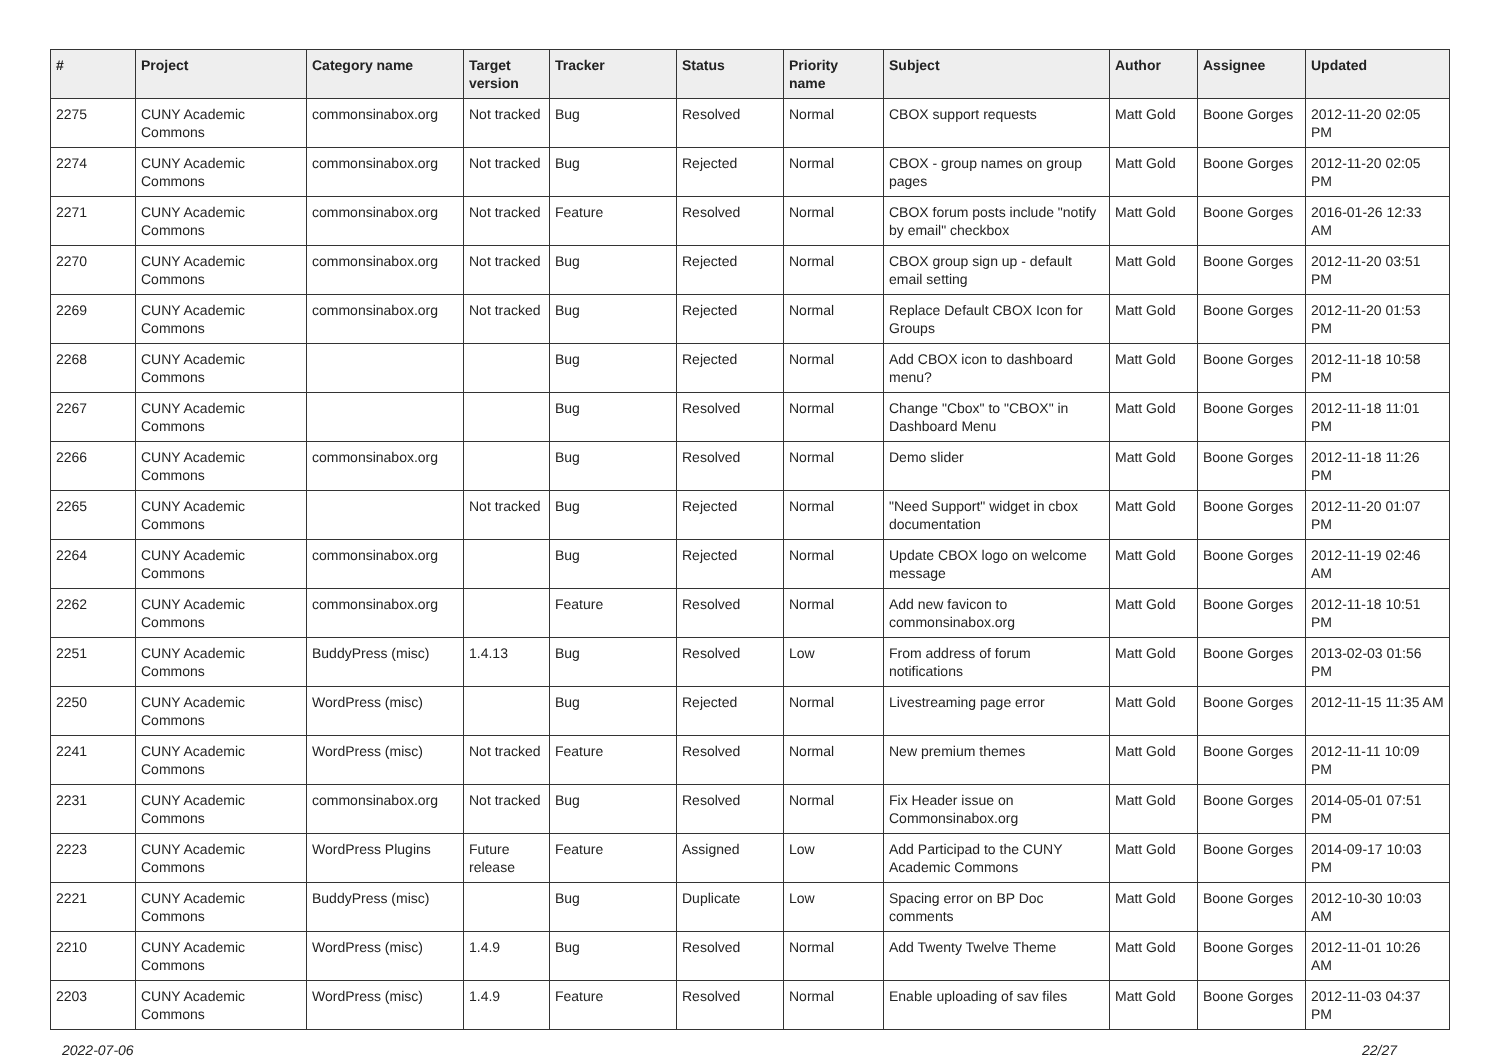| # | Project | Category name | Target version | Tracker | Status | Priority name | Subject | Author | Assignee | Updated |
| --- | --- | --- | --- | --- | --- | --- | --- | --- | --- | --- |
| 2275 | CUNY Academic Commons | commonsinabox.org | Not tracked | Bug | Resolved | Normal | CBOX support requests | Matt Gold | Boone Gorges | 2012-11-20 02:05 PM |
| 2274 | CUNY Academic Commons | commonsinabox.org | Not tracked | Bug | Rejected | Normal | CBOX - group names on group pages | Matt Gold | Boone Gorges | 2012-11-20 02:05 PM |
| 2271 | CUNY Academic Commons | commonsinabox.org | Not tracked | Feature | Resolved | Normal | CBOX forum posts include "notify by email" checkbox | Matt Gold | Boone Gorges | 2016-01-26 12:33 AM |
| 2270 | CUNY Academic Commons | commonsinabox.org | Not tracked | Bug | Rejected | Normal | CBOX group sign up - default email setting | Matt Gold | Boone Gorges | 2012-11-20 03:51 PM |
| 2269 | CUNY Academic Commons | commonsinabox.org | Not tracked | Bug | Rejected | Normal | Replace Default CBOX Icon for Groups | Matt Gold | Boone Gorges | 2012-11-20 01:53 PM |
| 2268 | CUNY Academic Commons | | | Bug | Rejected | Normal | Add CBOX icon to dashboard menu? | Matt Gold | Boone Gorges | 2012-11-18 10:58 PM |
| 2267 | CUNY Academic Commons | | | Bug | Resolved | Normal | Change "Cbox" to "CBOX" in Dashboard Menu | Matt Gold | Boone Gorges | 2012-11-18 11:01 PM |
| 2266 | CUNY Academic Commons | commonsinabox.org | | Bug | Resolved | Normal | Demo slider | Matt Gold | Boone Gorges | 2012-11-18 11:26 PM |
| 2265 | CUNY Academic Commons | | Not tracked | Bug | Rejected | Normal | "Need Support" widget in cbox documentation | Matt Gold | Boone Gorges | 2012-11-20 01:07 PM |
| 2264 | CUNY Academic Commons | commonsinabox.org | | Bug | Rejected | Normal | Update CBOX logo on welcome message | Matt Gold | Boone Gorges | 2012-11-19 02:46 AM |
| 2262 | CUNY Academic Commons | commonsinabox.org | | Feature | Resolved | Normal | Add new favicon to commonsinabox.org | Matt Gold | Boone Gorges | 2012-11-18 10:51 PM |
| 2251 | CUNY Academic Commons | BuddyPress (misc) | 1.4.13 | Bug | Resolved | Low | From address of forum notifications | Matt Gold | Boone Gorges | 2013-02-03 01:56 PM |
| 2250 | CUNY Academic Commons | WordPress (misc) | | Bug | Rejected | Normal | Livestreaming page error | Matt Gold | Boone Gorges | 2012-11-15 11:35 AM |
| 2241 | CUNY Academic Commons | WordPress (misc) | Not tracked | Feature | Resolved | Normal | New premium themes | Matt Gold | Boone Gorges | 2012-11-11 10:09 PM |
| 2231 | CUNY Academic Commons | commonsinabox.org | Not tracked | Bug | Resolved | Normal | Fix Header issue on Commonsinabox.org | Matt Gold | Boone Gorges | 2014-05-01 07:51 PM |
| 2223 | CUNY Academic Commons | WordPress Plugins | Future release | Feature | Assigned | Low | Add Participad to the CUNY Academic Commons | Matt Gold | Boone Gorges | 2014-09-17 10:03 PM |
| 2221 | CUNY Academic Commons | BuddyPress (misc) | | Bug | Duplicate | Low | Spacing error on BP Doc comments | Matt Gold | Boone Gorges | 2012-10-30 10:03 AM |
| 2210 | CUNY Academic Commons | WordPress (misc) | 1.4.9 | Bug | Resolved | Normal | Add Twenty Twelve Theme | Matt Gold | Boone Gorges | 2012-11-01 10:26 AM |
| 2203 | CUNY Academic Commons | WordPress (misc) | 1.4.9 | Feature | Resolved | Normal | Enable uploading of sav files | Matt Gold | Boone Gorges | 2012-11-03 04:37 PM |
2022-07-06 22/27